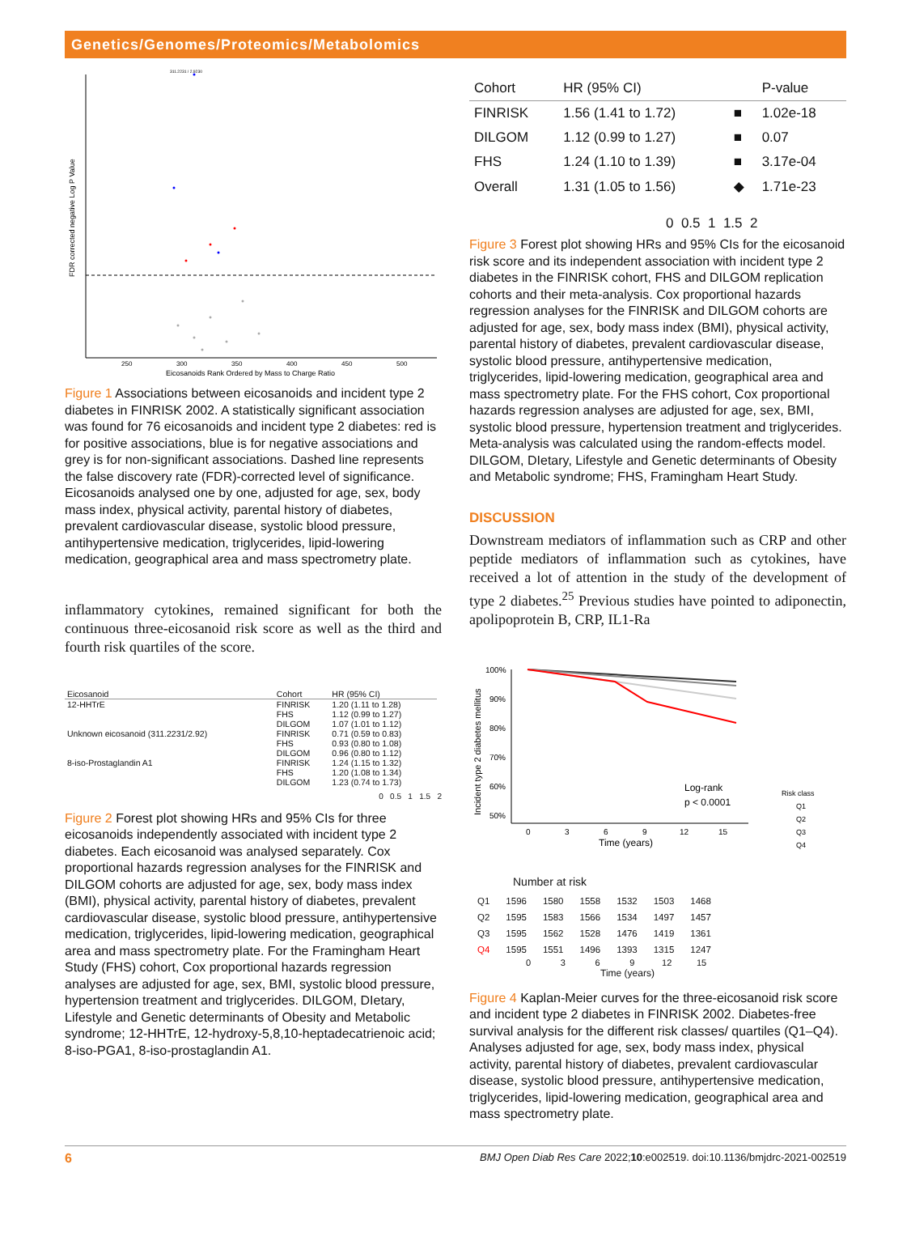Genetics/Genomes/Proteomics/Metabolomics
FDR corrected negative Log P Value
250
300
350
400
450
500
Eicosanoids Rank Ordered by Mass to Charge Ratio
311.2231 / 2.9230
Figure 1 Associations between eicosanoids and incident type 2 diabetes in FINRISK 2002. A statistically significant association was found for 76 eicosanoids and incident type 2 diabetes: red is for positive associations, blue is for negative associations and grey is for non-significant associations. Dashed line represents the false discovery rate (FDR)-corrected level of significance. Eicosanoids analysed one by one, adjusted for age, sex, body mass index, physical activity, parental history of diabetes, prevalent cardiovascular disease, systolic blood pressure, antihypertensive medication, triglycerides, lipid-lowering medication, geographical area and mass spectrometry plate.
inflammatory cytokines, remained significant for both the continuous three-eicosanoid risk score as well as the third and fourth risk quartiles of the score.
| Eicosanoid | Cohort | HR (95% CI) |
| --- | --- | --- |
| 12-HHTrE | FINRISK | 1.20 (1.11 to 1.28) |
| | FHS | 1.12 (0.99 to 1.27) |
| | DILGOM | 1.07 (1.01 to 1.12) |
| Unknown eicosanoid (311.2231/2.92) | FINRISK | 0.71 (0.59 to 0.83) |
| | FHS | 0.93 (0.80 to 1.08) |
| | DILGOM | 0.96 (0.80 to 1.12) |
| 8-iso-Prostaglandin A1 | FINRISK | 1.24 (1.15 to 1.32) |
| | FHS | 1.20 (1.08 to 1.34) |
| | DILGOM | 1.23 (0.74 to 1.73) |
0 0.5 1 1.5 2
Figure 2 Forest plot showing HRs and 95% CIs for three eicosanoids independently associated with incident type 2 diabetes. Each eicosanoid was analysed separately. Cox proportional hazards regression analyses for the FINRISK and DILGOM cohorts are adjusted for age, sex, body mass index (BMI), physical activity, parental history of diabetes, prevalent cardiovascular disease, systolic blood pressure, antihypertensive medication, triglycerides, lipid-lowering medication, geographical area and mass spectrometry plate. For the Framingham Heart Study (FHS) cohort, Cox proportional hazards regression analyses are adjusted for age, sex, BMI, systolic blood pressure, hypertension treatment and triglycerides. DILGOM, DIetary, Lifestyle and Genetic determinants of Obesity and Metabolic syndrome; 12-HHTrE, 12-hydroxy-5,8,10-heptadecatrienoic acid; 8-iso-PGA1, 8-iso-prostaglandin A1.
| Cohort | HR (95% CI) | | P-value |
| --- | --- | --- | --- |
| FINRISK | 1.56 (1.41 to 1.72) | ■ | 1.02e-18 |
| DILGOM | 1.12 (0.99 to 1.27) | ■ | 0.07 |
| FHS | 1.24 (1.10 to 1.39) | ■ | 3.17e-04 |
| Overall | 1.31 (1.05 to 1.56) | ◆ | 1.71e-23 |
0 0.5 1 1.5 2
Figure 3 Forest plot showing HRs and 95% CIs for the eicosanoid risk score and its independent association with incident type 2 diabetes in the FINRISK cohort, FHS and DILGOM replication cohorts and their meta-analysis. Cox proportional hazards regression analyses for the FINRISK and DILGOM cohorts are adjusted for age, sex, body mass index (BMI), physical activity, parental history of diabetes, prevalent cardiovascular disease, systolic blood pressure, antihypertensive medication, triglycerides, lipid-lowering medication, geographical area and mass spectrometry plate. For the FHS cohort, Cox proportional hazards regression analyses are adjusted for age, sex, BMI, systolic blood pressure, hypertension treatment and triglycerides. Meta-analysis was calculated using the random-effects model. DILGOM, DIetary, Lifestyle and Genetic determinants of Obesity and Metabolic syndrome; FHS, Framingham Heart Study.
DISCUSSION
Downstream mediators of inflammation such as CRP and other peptide mediators of inflammation such as cytokines, have received a lot of attention in the study of the development of type 2 diabetes.<sup>25</sup> Previous studies have pointed to adiponectin, apolipoprotein B, CRP, IL1-Ra
Incident type 2 diabetes mellitus
100%
90%
80%
70%
60%
50%
Log-rank
p < 0.0001
0
3
6
9
12
15
Time (years)
Risk class
Q1
Q2
Q3
Q4
Number at risk
| Q1 | 1596 | 1580 | 1558 | 1532 | 1503 | 1468 |
| Q2 | 1595 | 1583 | 1566 | 1534 | 1497 | 1457 |
| Q3 | 1595 | 1562 | 1528 | 1476 | 1419 | 1361 |
| Q4 | 1595 | 1551 | 1496 | 1393 | 1315 | 1247 |
0 3 6 9 12 15
Time (years)
Figure 4 Kaplan-Meier curves for the three-eicosanoid risk score and incident type 2 diabetes in FINRISK 2002. Diabetes-free survival analysis for the different risk classes/ quartiles (Q1–Q4). Analyses adjusted for age, sex, body mass index, physical activity, parental history of diabetes, prevalent cardiovascular disease, systolic blood pressure, antihypertensive medication, triglycerides, lipid-lowering medication, geographical area and mass spectrometry plate.
6 BMJ Open Diab Res Care 2022;10:e002519. doi:10.1136/bmjdrc-2021-002519